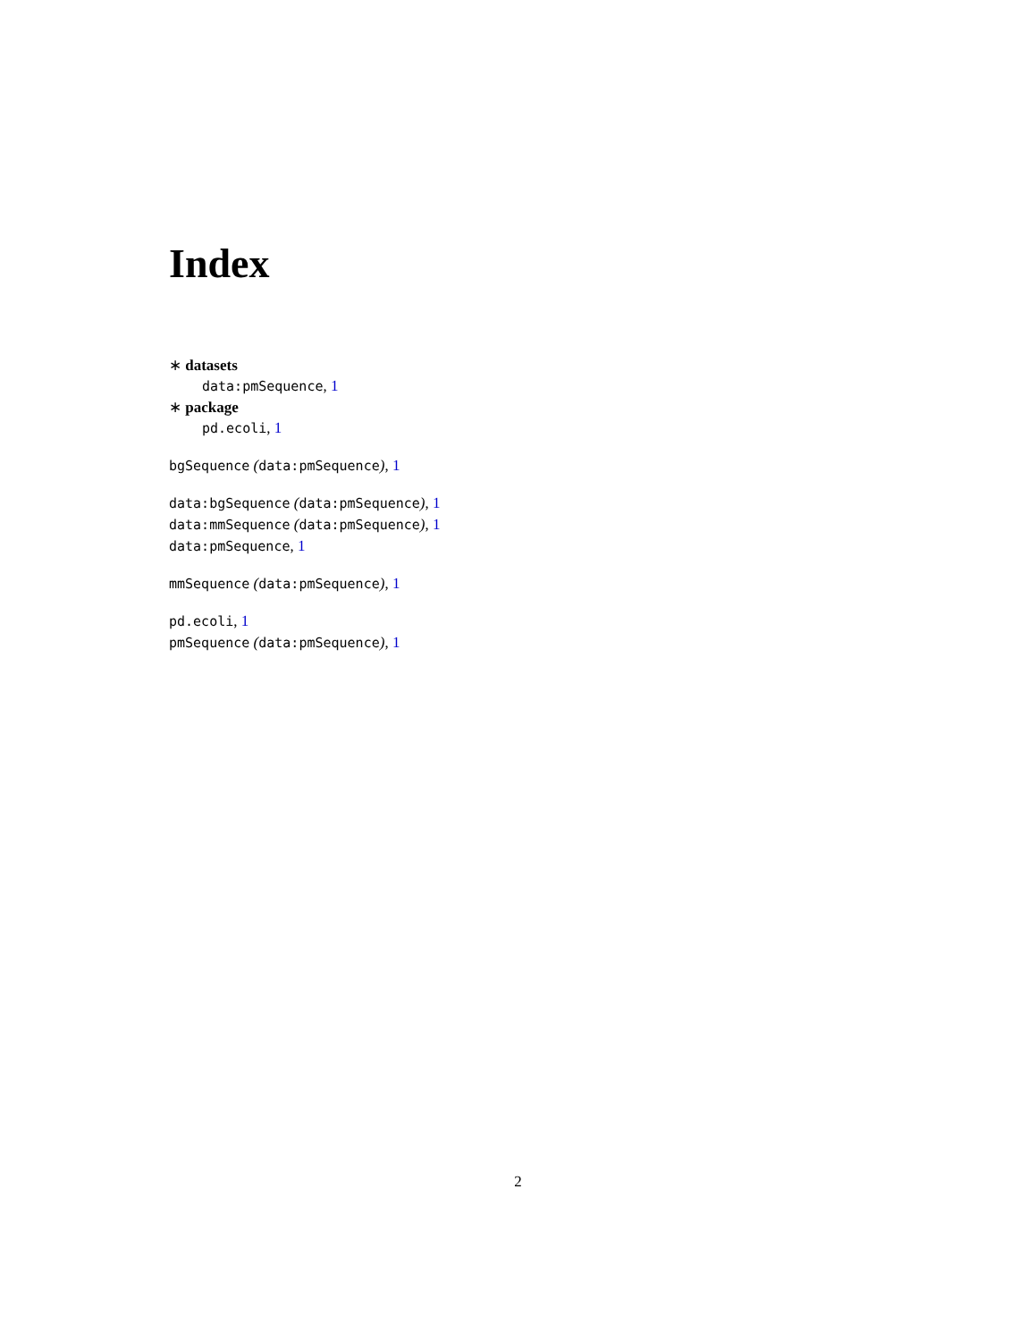Index
∗ datasets
data:pmSequence, 1
∗ package
pd.ecoli, 1
bgSequence (data:pmSequence), 1
data:bgSequence (data:pmSequence), 1
data:mmSequence (data:pmSequence), 1
data:pmSequence, 1
mmSequence (data:pmSequence), 1
pd.ecoli, 1
pmSequence (data:pmSequence), 1
2